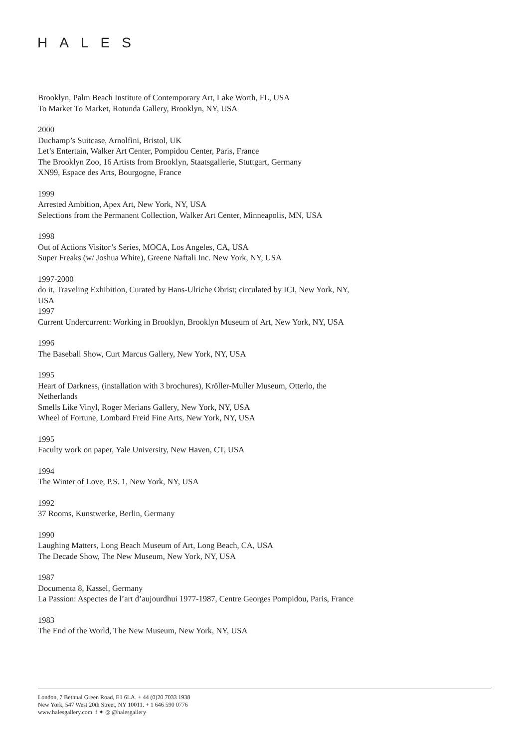HALES
Brooklyn, Palm Beach Institute of Contemporary Art, Lake Worth, FL, USA
To Market To Market, Rotunda Gallery, Brooklyn, NY, USA
2000
Duchamp’s Suitcase, Arnolfini, Bristol, UK
Let’s Entertain, Walker Art Center, Pompidou Center, Paris, France
The Brooklyn Zoo, 16 Artists from Brooklyn, Staatsgallerie, Stuttgart, Germany
XN99, Espace des Arts, Bourgogne, France
1999
Arrested Ambition, Apex Art, New York, NY, USA
Selections from the Permanent Collection, Walker Art Center, Minneapolis, MN, USA
1998
Out of Actions Visitor’s Series, MOCA, Los Angeles, CA, USA
Super Freaks (w/ Joshua White), Greene Naftali Inc. New York, NY, USA
1997-2000
do it, Traveling Exhibition, Curated by Hans-Ulriche Obrist; circulated by ICI, New York, NY, USA
1997
Current Undercurrent: Working in Brooklyn, Brooklyn Museum of Art, New York, NY, USA
1996
The Baseball Show, Curt Marcus Gallery, New York, NY, USA
1995
Heart of Darkness, (installation with 3 brochures), Kröller-Muller Museum, Otterlo, the Netherlands
Smells Like Vinyl, Roger Merians Gallery, New York, NY, USA
Wheel of Fortune, Lombard Freid Fine Arts, New York, NY, USA
1995
Faculty work on paper, Yale University, New Haven, CT, USA
1994
The Winter of Love, P.S. 1, New York, NY, USA
1992
37 Rooms, Kunstwerke, Berlin, Germany
1990
Laughing Matters, Long Beach Museum of Art, Long Beach, CA, USA
The Decade Show, The New Museum, New York, NY, USA
1987
Documenta 8, Kassel, Germany
La Passion: Aspectes de l’art d’aujourdhui 1977-1987, Centre Georges Pompidou, Paris, France
1983
The End of the World, The New Museum, New York, NY, USA
London, 7 Bethnal Green Road, E1 6LA. + 44 (0)20 7033 1938
New York, 547 West 20th Street, NY 10011. + 1 646 590 0776
www.halesgallery.com f ✦ ◎ @halesgallery